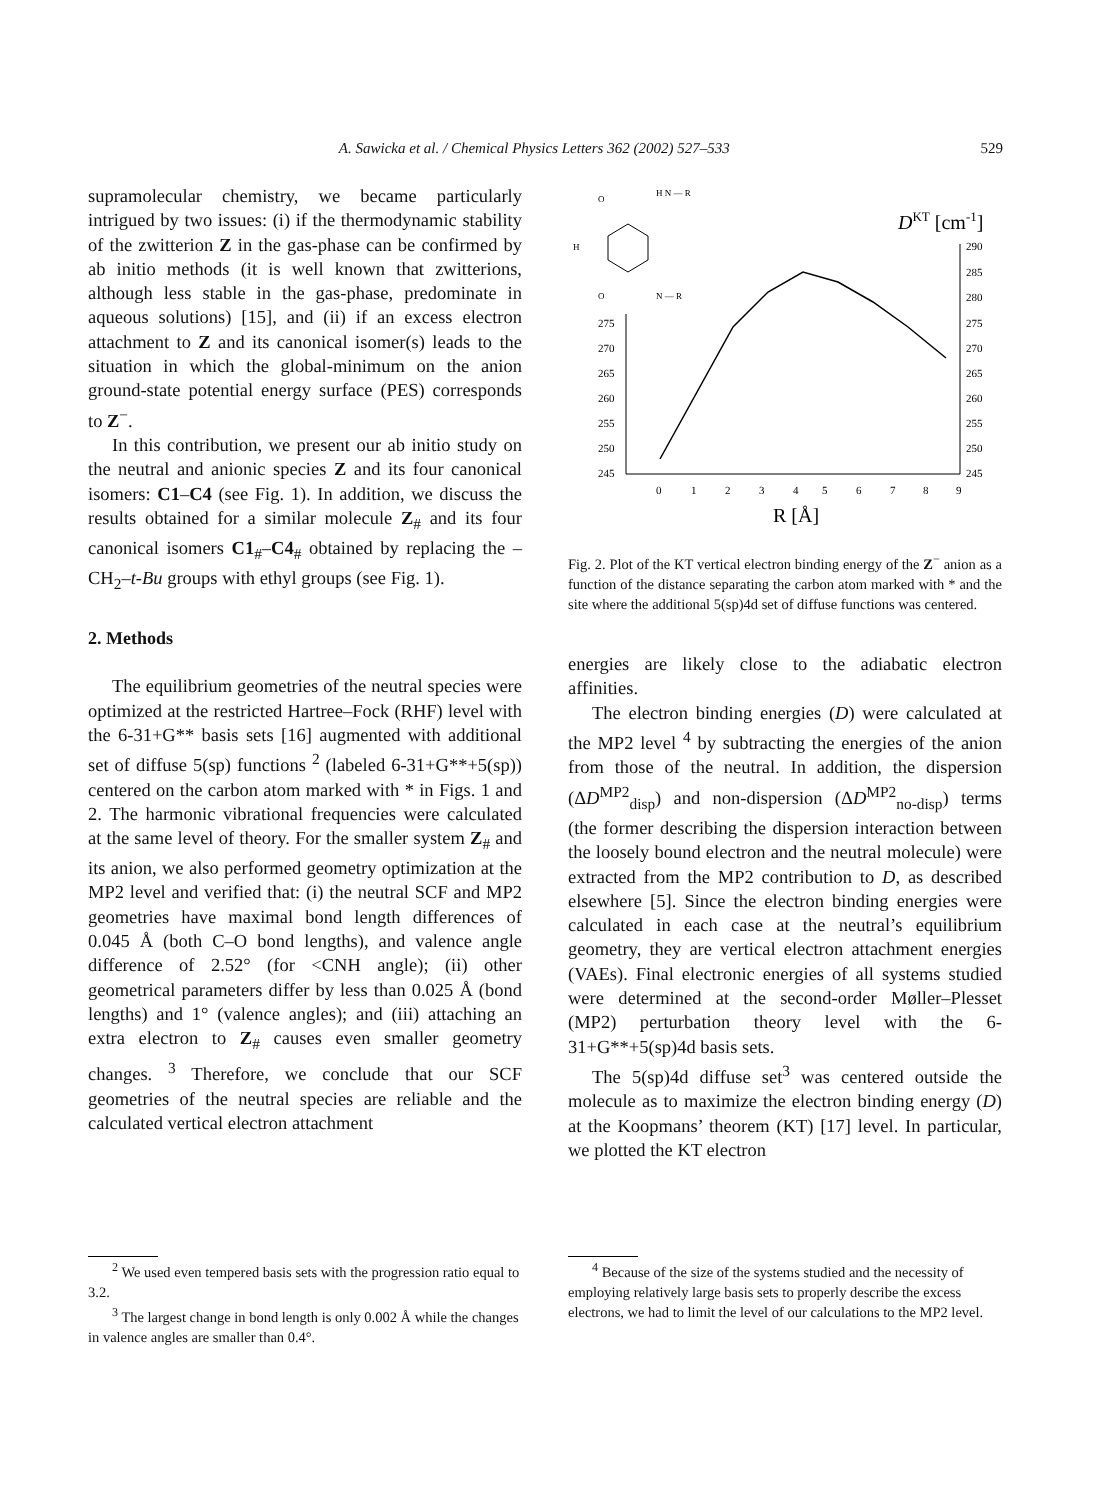A. Sawicka et al. / Chemical Physics Letters 362 (2002) 527–533 529
supramolecular chemistry, we became particularly intrigued by two issues: (i) if the thermodynamic stability of the zwitterion Z in the gas-phase can be confirmed by ab initio methods (it is well known that zwitterions, although less stable in the gas-phase, predominate in aqueous solutions) [15], and (ii) if an excess electron attachment to Z and its canonical isomer(s) leads to the situation in which the global-minimum on the anion ground-state potential energy surface (PES) corresponds to Z<sup>−</sup>.
In this contribution, we present our ab initio study on the neutral and anionic species Z and its four canonical isomers: C1–C4 (see Fig. 1). In addition, we discuss the results obtained for a similar molecule Z<sub>#</sub> and its four canonical isomers C1<sub>#</sub>–C4<sub>#</sub> obtained by replacing the –CH<sub>2</sub>–t-Bu groups with ethyl groups (see Fig. 1).
2. Methods
The equilibrium geometries of the neutral species were optimized at the restricted Hartree–Fock (RHF) level with the 6-31+G** basis sets [16] augmented with additional set of diffuse 5(sp) functions <sup>2</sup> (labeled 6-31+G**+5(sp)) centered on the carbon atom marked with * in Figs. 1 and 2. The harmonic vibrational frequencies were calculated at the same level of theory. For the smaller system Z<sub>#</sub> and its anion, we also performed geometry optimization at the MP2 level and verified that: (i) the neutral SCF and MP2 geometries have maximal bond length differences of 0.045 Å (both C–O bond lengths), and valence angle difference of 2.52° (for <CNH angle); (ii) other geometrical parameters differ by less than 0.025 Å (bond lengths) and 1° (valence angles); and (iii) attaching an extra electron to Z<sub>#</sub> causes even smaller geometry changes. <sup>3</sup> Therefore, we conclude that our SCF geometries of the neutral species are reliable and the calculated vertical electron attachment
<sup>2</sup> We used even tempered basis sets with the progression ratio equal to 3.2.
<sup>3</sup> The largest change in bond length is only 0.002 Å while the changes in valence angles are smaller than 0.4°.
DKT [cm-1]
275
270
265
260
255
250
245
290
285
280
275
270
265
260
255
250
245
0
1
2
3
4
5
6
7
8
9
R [Å]
O
H N — R
H
O
N — R
Fig. 2. Plot of the KT vertical electron binding energy of the Z<sup>−</sup> anion as a function of the distance separating the carbon atom marked with * and the site where the additional 5(sp)4d set of diffuse functions was centered.
energies are likely close to the adiabatic electron affinities.
The electron binding energies (D) were calculated at the MP2 level <sup>4</sup> by subtracting the energies of the anion from those of the neutral. In addition, the dispersion (ΔD<sup>MP2</sup><sub>disp</sub>) and non-dispersion (ΔD<sup>MP2</sup><sub>no-disp</sub>) terms (the former describing the dispersion interaction between the loosely bound electron and the neutral molecule) were extracted from the MP2 contribution to D, as described elsewhere [5]. Since the electron binding energies were calculated in each case at the neutral’s equilibrium geometry, they are vertical electron attachment energies (VAEs). Final electronic energies of all systems studied were determined at the second-order Møller–Plesset (MP2) perturbation theory level with the 6-31+G**+5(sp)4d basis sets.
The 5(sp)4d diffuse set<sup>3</sup> was centered outside the molecule as to maximize the electron binding energy (D) at the Koopmans’ theorem (KT) [17] level. In particular, we plotted the KT electron
<sup>4</sup> Because of the size of the systems studied and the necessity of employing relatively large basis sets to properly describe the excess electrons, we had to limit the level of our calculations to the MP2 level.